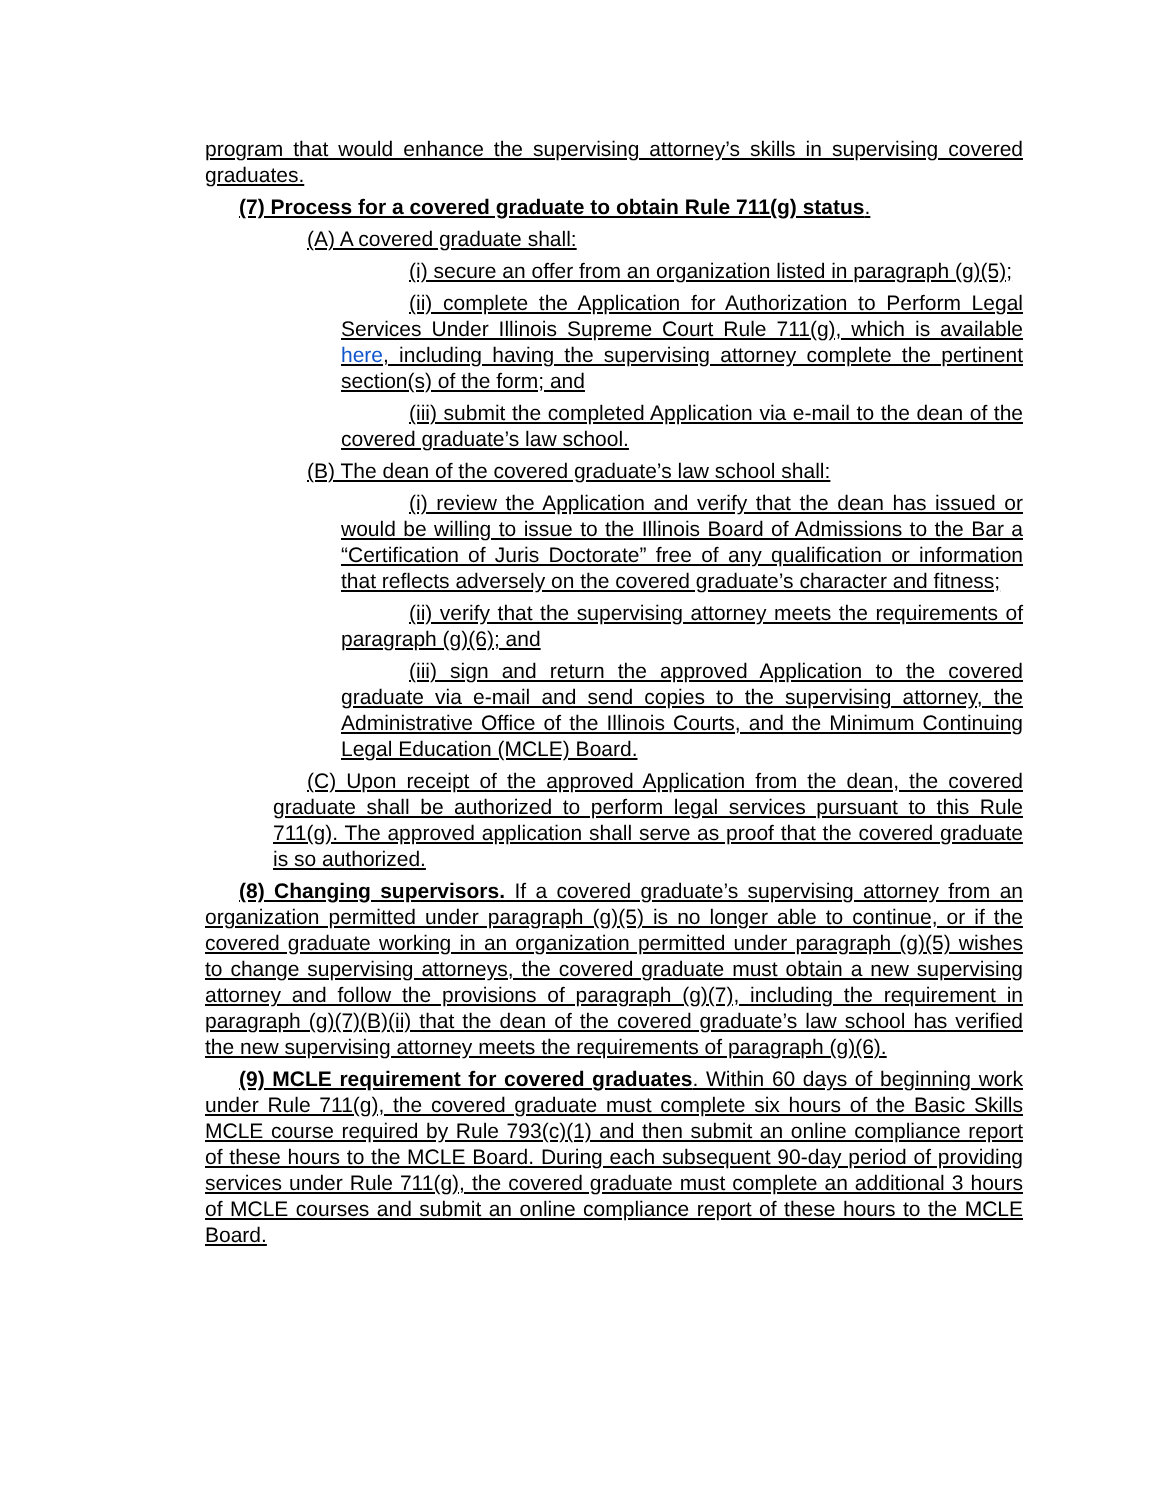program that would enhance the supervising attorney’s skills in supervising covered graduates.
(7) Process for a covered graduate to obtain Rule 711(g) status.
(A) A covered graduate shall:
(i) secure an offer from an organization listed in paragraph (g)(5);
(ii) complete the Application for Authorization to Perform Legal Services Under Illinois Supreme Court Rule 711(g), which is available here, including having the supervising attorney complete the pertinent section(s) of the form; and
(iii) submit the completed Application via e-mail to the dean of the covered graduate’s law school.
(B) The dean of the covered graduate’s law school shall:
(i) review the Application and verify that the dean has issued or would be willing to issue to the Illinois Board of Admissions to the Bar a “Certification of Juris Doctorate” free of any qualification or information that reflects adversely on the covered graduate’s character and fitness;
(ii) verify that the supervising attorney meets the requirements of paragraph (g)(6); and
(iii) sign and return the approved Application to the covered graduate via e-mail and send copies to the supervising attorney, the Administrative Office of the Illinois Courts, and the Minimum Continuing Legal Education (MCLE) Board.
(C) Upon receipt of the approved Application from the dean, the covered graduate shall be authorized to perform legal services pursuant to this Rule 711(g). The approved application shall serve as proof that the covered graduate is so authorized.
(8) Changing supervisors. If a covered graduate’s supervising attorney from an organization permitted under paragraph (g)(5) is no longer able to continue, or if the covered graduate working in an organization permitted under paragraph (g)(5) wishes to change supervising attorneys, the covered graduate must obtain a new supervising attorney and follow the provisions of paragraph (g)(7), including the requirement in paragraph (g)(7)(B)(ii) that the dean of the covered graduate’s law school has verified the new supervising attorney meets the requirements of paragraph (g)(6).
(9) MCLE requirement for covered graduates. Within 60 days of beginning work under Rule 711(g), the covered graduate must complete six hours of the Basic Skills MCLE course required by Rule 793(c)(1) and then submit an online compliance report of these hours to the MCLE Board. During each subsequent 90-day period of providing services under Rule 711(g), the covered graduate must complete an additional 3 hours of MCLE courses and submit an online compliance report of these hours to the MCLE Board.